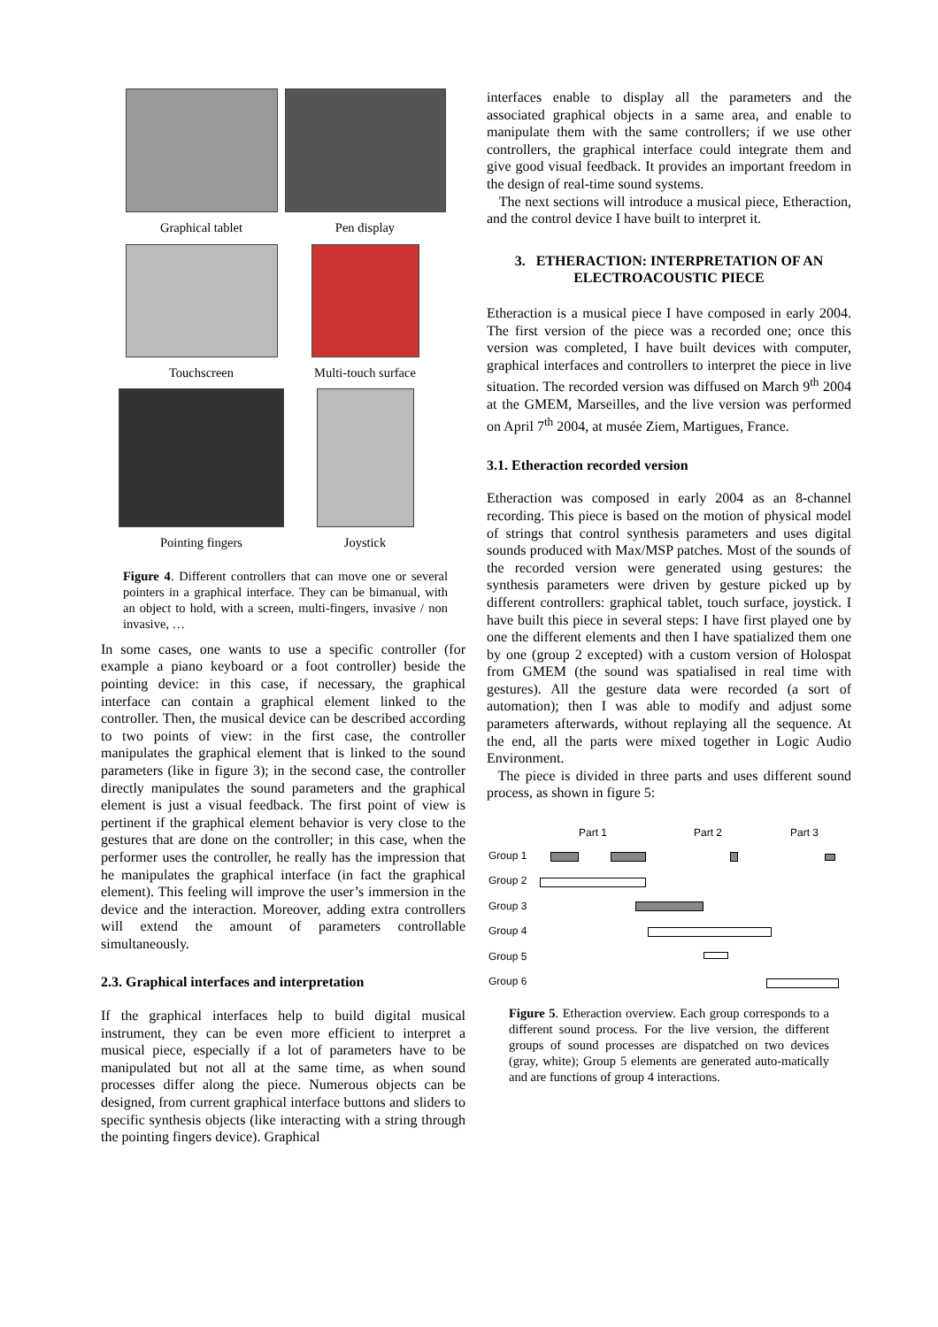Graphical tablet
Pen display
Touchscreen
Multi-touch surface
Pointing fingers
Joystick
Figure 4. Different controllers that can move one or several pointers in a graphical interface. They can be bimanual, with an object to hold, with a screen, multi-fingers, invasive / non invasive, …
In some cases, one wants to use a specific controller (for example a piano keyboard or a foot controller) beside the pointing device: in this case, if necessary, the graphical interface can contain a graphical element linked to the controller. Then, the musical device can be described according to two points of view: in the first case, the controller manipulates the graphical element that is linked to the sound parameters (like in figure 3); in the second case, the controller directly manipulates the sound parameters and the graphical element is just a visual feedback. The first point of view is pertinent if the graphical element behavior is very close to the gestures that are done on the controller; in this case, when the performer uses the controller, he really has the impression that he manipulates the graphical interface (in fact the graphical element). This feeling will improve the user’s immersion in the device and the interaction. Moreover, adding extra controllers will extend the amount of parameters controllable simultaneously.
2.3. Graphical interfaces and interpretation
If the graphical interfaces help to build digital musical instrument, they can be even more efficient to interpret a musical piece, especially if a lot of parameters have to be manipulated but not all at the same time, as when sound processes differ along the piece. Numerous objects can be designed, from current graphical interface buttons and sliders to specific synthesis objects (like interacting with a string through the pointing fingers device). Graphical
interfaces enable to display all the parameters and the associated graphical objects in a same area, and enable to manipulate them with the same controllers; if we use other controllers, the graphical interface could integrate them and give good visual feedback. It provides an important freedom in the design of real-time sound systems.
The next sections will introduce a musical piece, Etheraction, and the control device I have built to interpret it.
3. ETHERACTION: INTERPRETATION OF AN ELECTROACOUSTIC PIECE
Etheraction is a musical piece I have composed in early 2004. The first version of the piece was a recorded one; once this version was completed, I have built devices with computer, graphical interfaces and controllers to interpret the piece in live situation. The recorded version was diffused on March 9<sup>th</sup> 2004 at the GMEM, Marseilles, and the live version was performed on April 7<sup>th</sup> 2004, at musée Ziem, Martigues, France.
3.1. Etheraction recorded version
Etheraction was composed in early 2004 as an 8-channel recording. This piece is based on the motion of physical model of strings that control synthesis parameters and uses digital sounds produced with Max/MSP patches. Most of the sounds of the recorded version were generated using gestures: the synthesis parameters were driven by gesture picked up by different controllers: graphical tablet, touch surface, joystick. I have built this piece in several steps: I have first played one by one the different elements and then I have spatialized them one by one (group 2 excepted) with a custom version of Holospat from GMEM (the sound was spatialised in real time with gestures). All the gesture data were recorded (a sort of automation); then I was able to modify and adjust some parameters afterwards, without replaying all the sequence. At the end, all the parts were mixed together in Logic Audio Environment.
The piece is divided in three parts and uses different sound process, as shown in figure 5:
Part 1 Part 2 Part 3
Group 1
Group 2
Group 3
Group 4
Group 5
Group 6
Figure 5. Etheraction overview. Each group corresponds to a different sound process. For the live version, the different groups of sound processes are dispatched on two devices (gray, white); Group 5 elements are generated auto-matically and are functions of group 4 interactions.